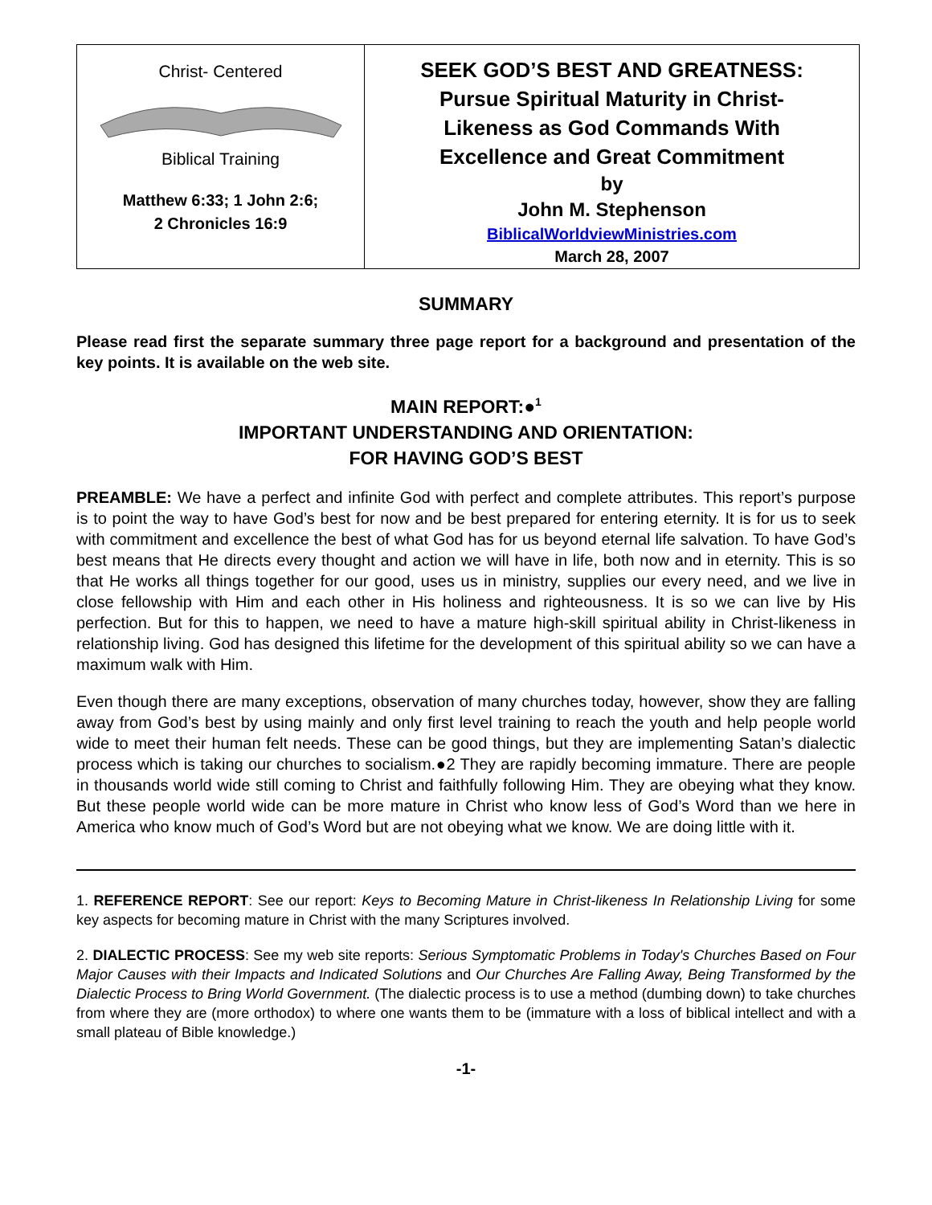| Christ- Centered Biblical Training Matthew 6:33; 1 John 2:6; 2 Chronicles 16:9 | SEEK GOD’S BEST AND GREATNESS: Pursue Spiritual Maturity in Christ- Likeness as God Commands With Excellence and Great Commitment by John M. Stephenson BiblicalWorldviewMinistries.com March 28, 2007 |
SUMMARY
Please read first the separate summary three page report for a background and presentation of the key points. It is available on the web site.
MAIN REPORT:●<sup>1</sup>
IMPORTANT UNDERSTANDING AND ORIENTATION:
FOR HAVING GOD’S BEST
PREAMBLE: We have a perfect and infinite God with perfect and complete attributes. This report’s purpose is to point the way to have God’s best for now and be best prepared for entering eternity. It is for us to seek with commitment and excellence the best of what God has for us beyond eternal life salvation. To have God’s best means that He directs every thought and action we will have in life, both now and in eternity. This is so that He works all things together for our good, uses us in ministry, supplies our every need, and we live in close fellowship with Him and each other in His holiness and righteousness. It is so we can live by His perfection. But for this to happen, we need to have a mature high-skill spiritual ability in Christ-likeness in relationship living. God has designed this lifetime for the development of this spiritual ability so we can have a maximum walk with Him.
Even though there are many exceptions, observation of many churches today, however, show they are falling away from God’s best by using mainly and only first level training to reach the youth and help people world wide to meet their human felt needs. These can be good things, but they are implementing Satan’s dialectic process which is taking our churches to socialism.●2 They are rapidly becoming immature. There are people in thousands world wide still coming to Christ and faithfully following Him. They are obeying what they know. But these people world wide can be more mature in Christ who know less of God’s Word than we here in America who know much of God’s Word but are not obeying what we know. We are doing little with it.
1. REFERENCE REPORT: See our report: Keys to Becoming Mature in Christ-likeness In Relationship Living for some key aspects for becoming mature in Christ with the many Scriptures involved.
2. DIALECTIC PROCESS: See my web site reports: Serious Symptomatic Problems in Today's Churches Based on Four Major Causes with their Impacts and Indicated Solutions and Our Churches Are Falling Away, Being Transformed by the Dialectic Process to Bring World Government. (The dialectic process is to use a method (dumbing down) to take churches from where they are (more orthodox) to where one wants them to be (immature with a loss of biblical intellect and with a small plateau of Bible knowledge.)
-1-